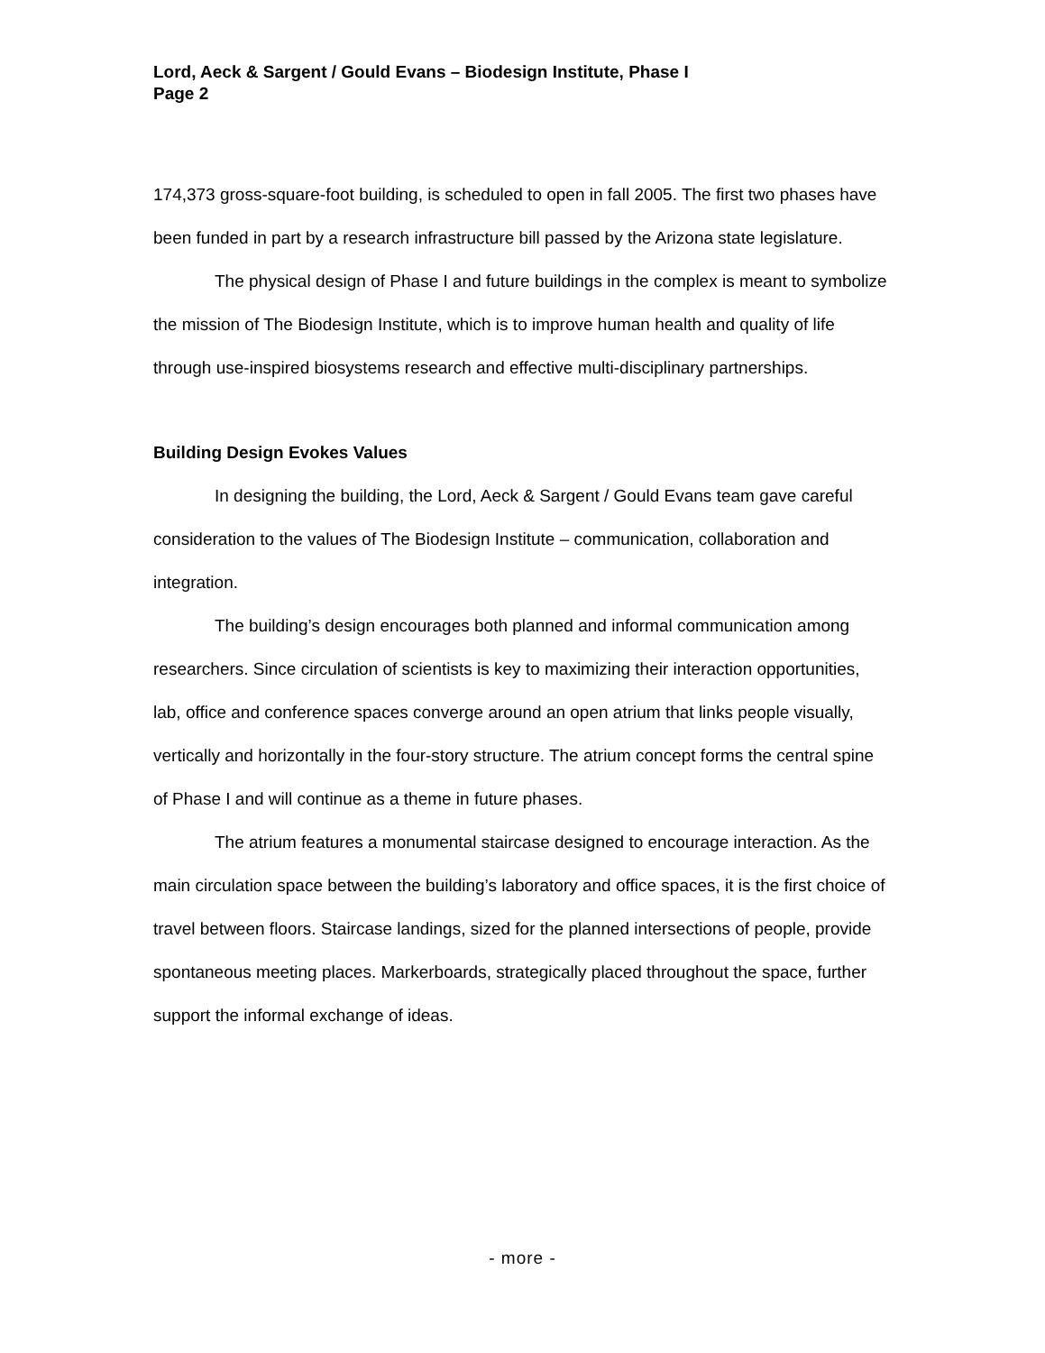Lord, Aeck & Sargent / Gould Evans – Biodesign Institute, Phase I
Page 2
174,373 gross-square-foot building, is scheduled to open in fall 2005. The first two phases have been funded in part by a research infrastructure bill passed by the Arizona state legislature.
The physical design of Phase I and future buildings in the complex is meant to symbolize the mission of The Biodesign Institute, which is to improve human health and quality of life through use-inspired biosystems research and effective multi-disciplinary partnerships.
Building Design Evokes Values
In designing the building, the Lord, Aeck & Sargent / Gould Evans team gave careful consideration to the values of The Biodesign Institute – communication, collaboration and integration.
The building’s design encourages both planned and informal communication among researchers. Since circulation of scientists is key to maximizing their interaction opportunities, lab, office and conference spaces converge around an open atrium that links people visually, vertically and horizontally in the four-story structure. The atrium concept forms the central spine of Phase I and will continue as a theme in future phases.
The atrium features a monumental staircase designed to encourage interaction. As the main circulation space between the building’s laboratory and office spaces, it is the first choice of travel between floors. Staircase landings, sized for the planned intersections of people, provide spontaneous meeting places. Markerboards, strategically placed throughout the space, further support the informal exchange of ideas.
- more -